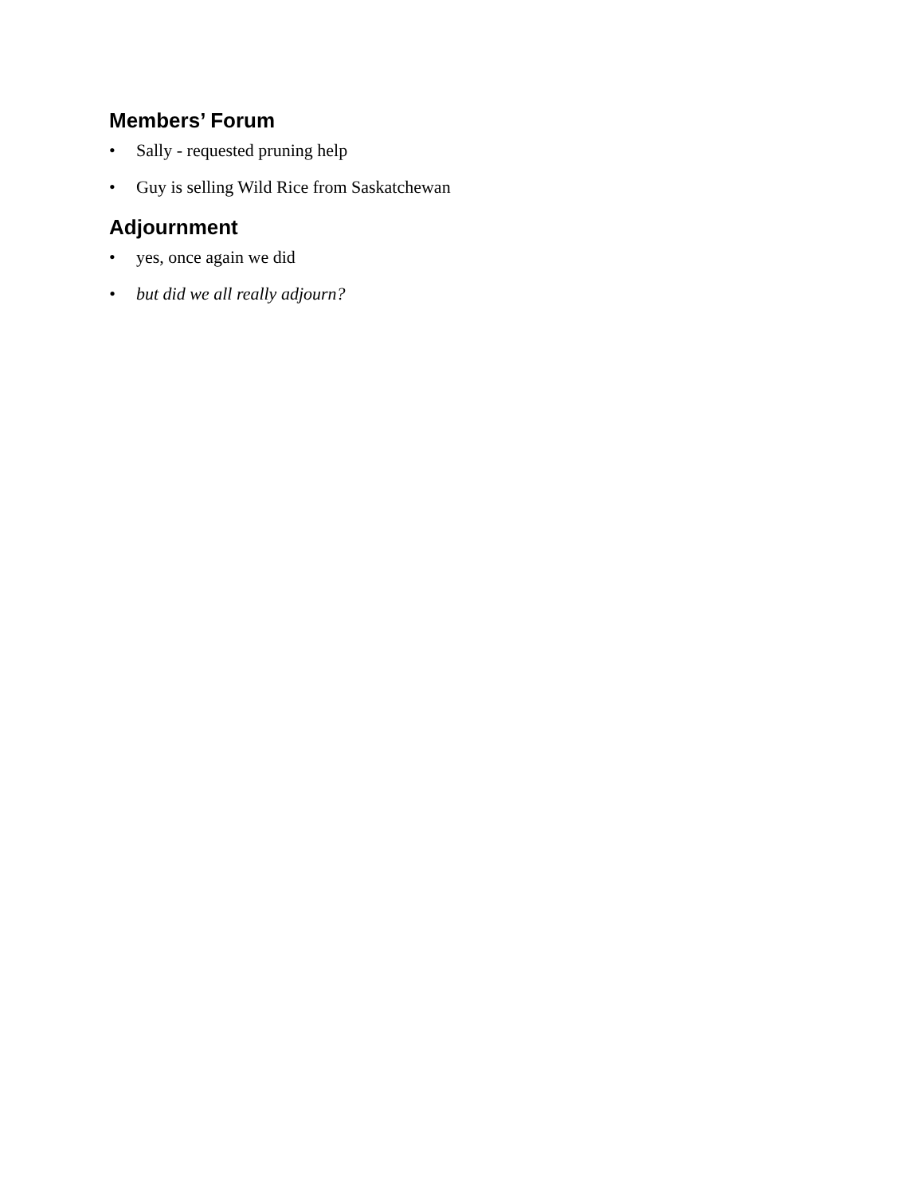Members’ Forum
• Sally - requested pruning help
• Guy is selling Wild Rice from Saskatchewan
Adjournment
• yes, once again we did
• but did we all really adjourn?